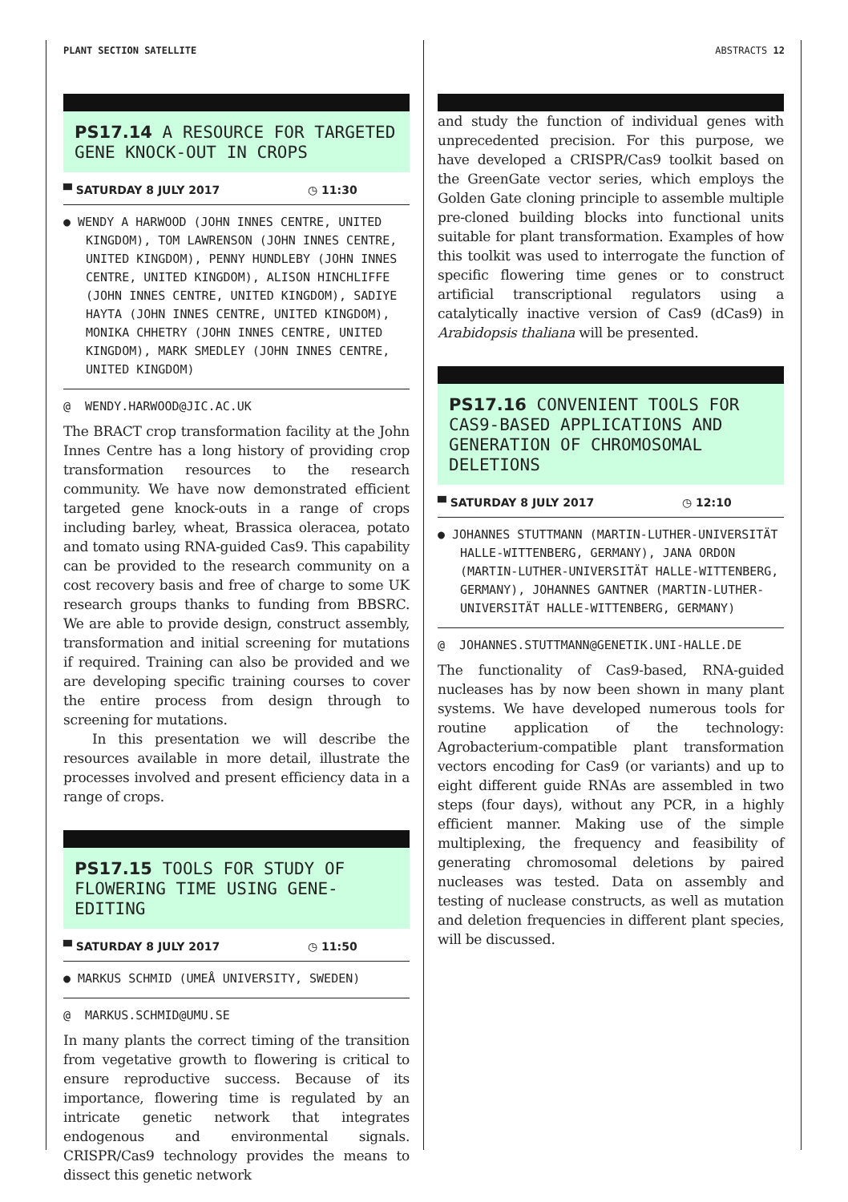PLANT SECTION SATELLITE ABSTRACTS 12
PS17.14 A RESOURCE FOR TARGETED GENE KNOCK-OUT IN CROPS
▀ SATURDAY 8 JULY 2017 ◷ 11:30
● WENDY A HARWOOD (JOHN INNES CENTRE, UNITED KINGDOM), TOM LAWRENSON (JOHN INNES CENTRE, UNITED KINGDOM), PENNY HUNDLEBY (JOHN INNES CENTRE, UNITED KINGDOM), ALISON HINCHLIFFE (JOHN INNES CENTRE, UNITED KINGDOM), SADIYE HAYTA (JOHN INNES CENTRE, UNITED KINGDOM), MONIKA CHHETRY (JOHN INNES CENTRE, UNITED KINGDOM), MARK SMEDLEY (JOHN INNES CENTRE, UNITED KINGDOM)
@ WENDY.HARWOOD@JIC.AC.UK
The BRACT crop transformation facility at the John Innes Centre has a long history of providing crop transformation resources to the research community. We have now demonstrated efficient targeted gene knock-outs in a range of crops including barley, wheat, Brassica oleracea, potato and tomato using RNA-guided Cas9. This capability can be provided to the research community on a cost recovery basis and free of charge to some UK research groups thanks to funding from BBSRC. We are able to provide design, construct assembly, transformation and initial screening for mutations if required. Training can also be provided and we are developing specific training courses to cover the entire process from design through to screening for mutations.
In this presentation we will describe the resources available in more detail, illustrate the processes involved and present efficiency data in a range of crops.
PS17.15 TOOLS FOR STUDY OF FLOWERING TIME USING GENE-EDITING
▀ SATURDAY 8 JULY 2017 ◷ 11:50
● MARKUS SCHMID (UMEÅ UNIVERSITY, SWEDEN)
@ MARKUS.SCHMID@UMU.SE
In many plants the correct timing of the transition from vegetative growth to flowering is critical to ensure reproductive success. Because of its importance, flowering time is regulated by an intricate genetic network that integrates endogenous and environmental signals. CRISPR/Cas9 technology provides the means to dissect this genetic network
and study the function of individual genes with unprecedented precision. For this purpose, we have developed a CRISPR/Cas9 toolkit based on the GreenGate vector series, which employs the Golden Gate cloning principle to assemble multiple pre-cloned building blocks into functional units suitable for plant transformation. Examples of how this toolkit was used to interrogate the function of specific flowering time genes or to construct artificial transcriptional regulators using a catalytically inactive version of Cas9 (dCas9) in Arabidopsis thaliana will be presented.
PS17.16 CONVENIENT TOOLS FOR CAS9-BASED APPLICATIONS AND GENERATION OF CHROMOSOMAL DELETIONS
▀ SATURDAY 8 JULY 2017 ◷ 12:10
● JOHANNES STUTTMANN (MARTIN-LUTHER-UNIVERSITÄT HALLE-WITTENBERG, GERMANY), JANA ORDON (MARTIN-LUTHER-UNIVERSITÄT HALLE-WITTENBERG, GERMANY), JOHANNES GANTNER (MARTIN-LUTHER-UNIVERSITÄT HALLE-WITTENBERG, GERMANY)
@ JOHANNES.STUTTMANN@GENETIK.UNI-HALLE.DE
The functionality of Cas9-based, RNA-guided nucleases has by now been shown in many plant systems. We have developed numerous tools for routine application of the technology: Agrobacterium-compatible plant transformation vectors encoding for Cas9 (or variants) and up to eight different guide RNAs are assembled in two steps (four days), without any PCR, in a highly efficient manner. Making use of the simple multiplexing, the frequency and feasibility of generating chromosomal deletions by paired nucleases was tested. Data on assembly and testing of nuclease constructs, as well as mutation and deletion frequencies in different plant species, will be discussed.